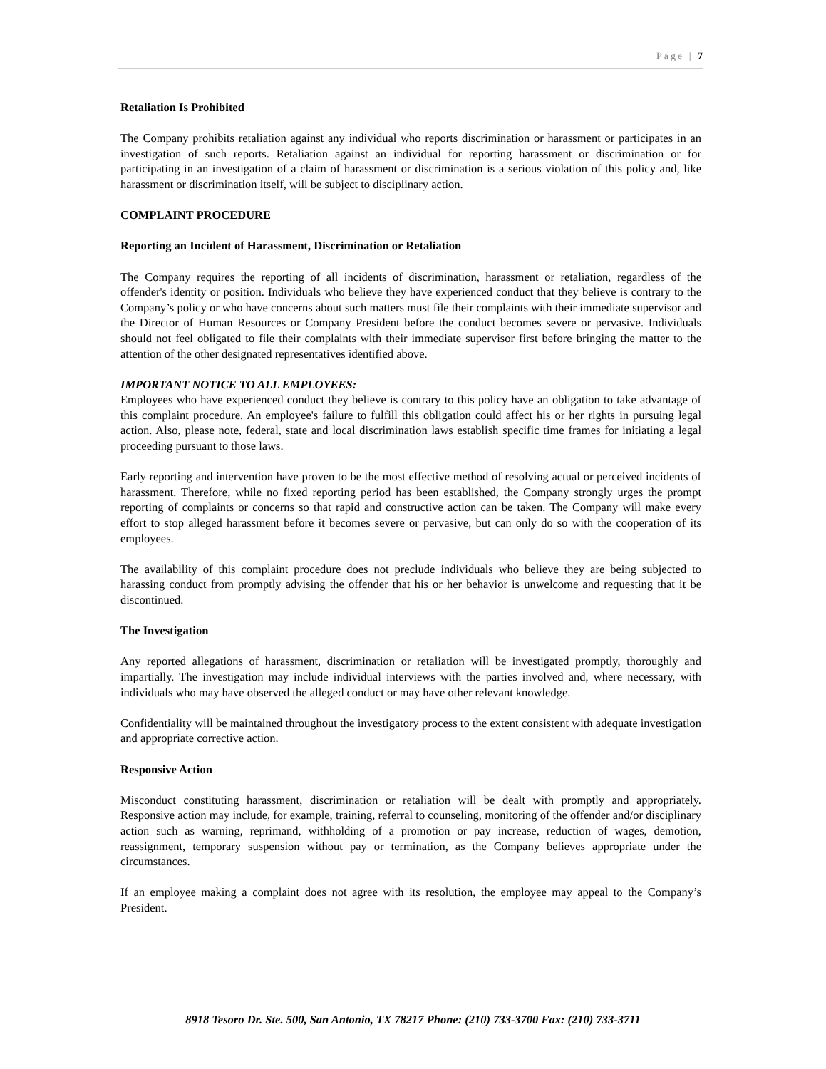Page | 7
Retaliation Is Prohibited
The Company prohibits retaliation against any individual who reports discrimination or harassment or participates in an investigation of such reports. Retaliation against an individual for reporting harassment or discrimination or for participating in an investigation of a claim of harassment or discrimination is a serious violation of this policy and, like harassment or discrimination itself, will be subject to disciplinary action.
COMPLAINT PROCEDURE
Reporting an Incident of Harassment, Discrimination or Retaliation
The Company requires the reporting of all incidents of discrimination, harassment or retaliation, regardless of the offender's identity or position. Individuals who believe they have experienced conduct that they believe is contrary to the Company’s policy or who have concerns about such matters must file their complaints with their immediate supervisor and the Director of Human Resources or Company President before the conduct becomes severe or pervasive. Individuals should not feel obligated to file their complaints with their immediate supervisor first before bringing the matter to the attention of the other designated representatives identified above.
IMPORTANT NOTICE TO ALL EMPLOYEES:
Employees who have experienced conduct they believe is contrary to this policy have an obligation to take advantage of this complaint procedure. An employee's failure to fulfill this obligation could affect his or her rights in pursuing legal action. Also, please note, federal, state and local discrimination laws establish specific time frames for initiating a legal proceeding pursuant to those laws.
Early reporting and intervention have proven to be the most effective method of resolving actual or perceived incidents of harassment. Therefore, while no fixed reporting period has been established, the Company strongly urges the prompt reporting of complaints or concerns so that rapid and constructive action can be taken. The Company will make every effort to stop alleged harassment before it becomes severe or pervasive, but can only do so with the cooperation of its employees.
The availability of this complaint procedure does not preclude individuals who believe they are being subjected to harassing conduct from promptly advising the offender that his or her behavior is unwelcome and requesting that it be discontinued.
The Investigation
Any reported allegations of harassment, discrimination or retaliation will be investigated promptly, thoroughly and impartially. The investigation may include individual interviews with the parties involved and, where necessary, with individuals who may have observed the alleged conduct or may have other relevant knowledge.
Confidentiality will be maintained throughout the investigatory process to the extent consistent with adequate investigation and appropriate corrective action.
Responsive Action
Misconduct constituting harassment, discrimination or retaliation will be dealt with promptly and appropriately. Responsive action may include, for example, training, referral to counseling, monitoring of the offender and/or disciplinary action such as warning, reprimand, withholding of a promotion or pay increase, reduction of wages, demotion, reassignment, temporary suspension without pay or termination, as the Company believes appropriate under the circumstances.
If an employee making a complaint does not agree with its resolution, the employee may appeal to the Company’s President.
8918 Tesoro Dr. Ste. 500, San Antonio, TX 78217 Phone: (210) 733-3700 Fax: (210) 733-3711